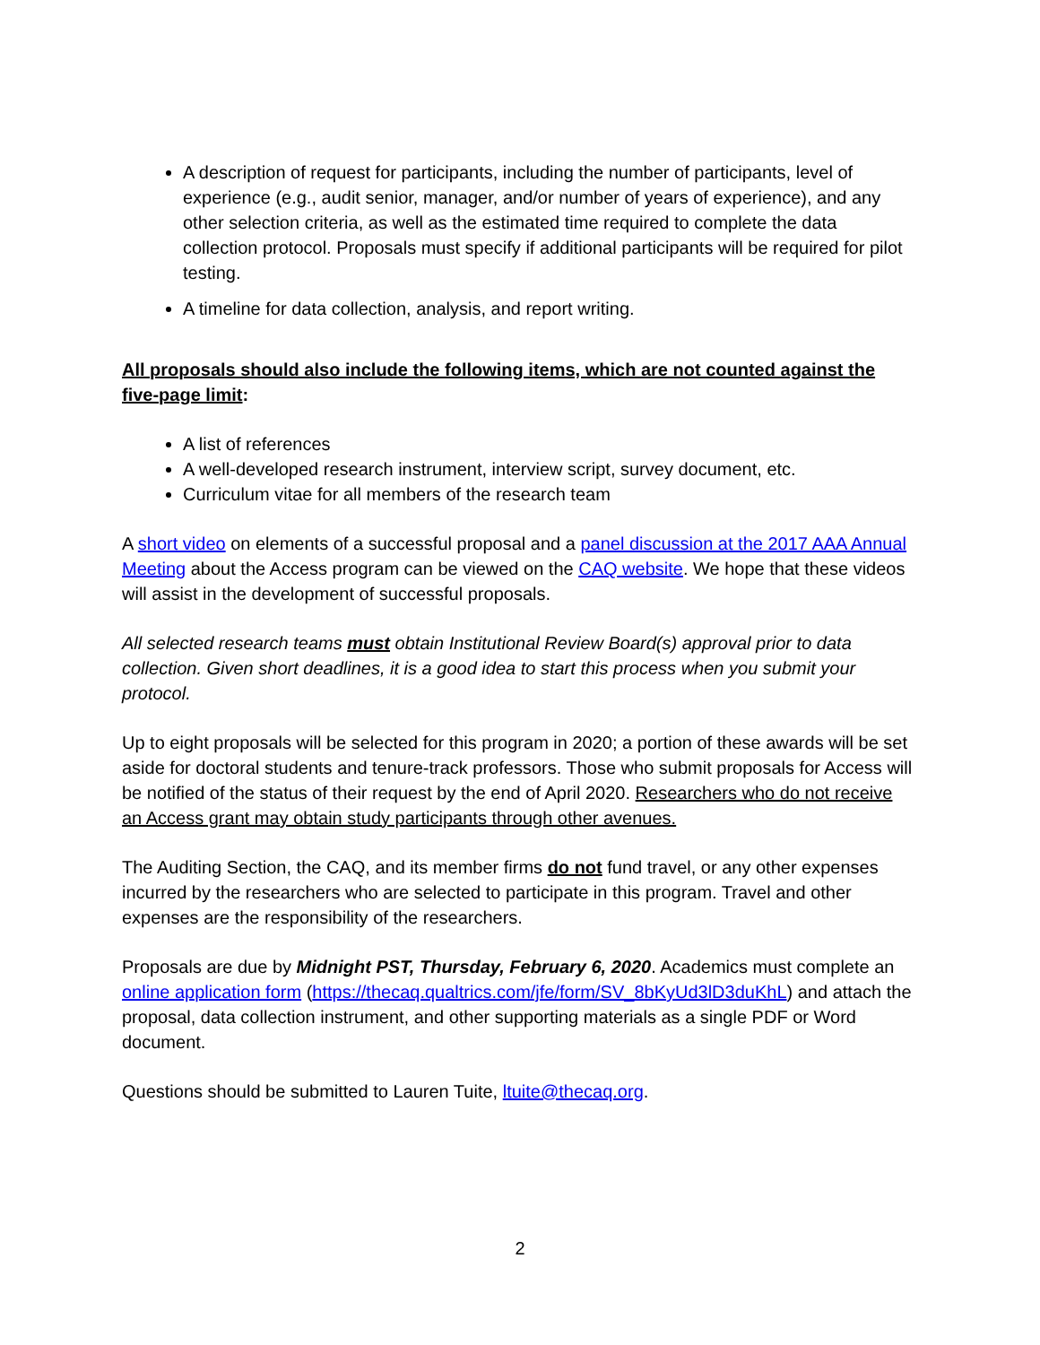A description of request for participants, including the number of participants, level of experience (e.g., audit senior, manager, and/or number of years of experience), and any other selection criteria, as well as the estimated time required to complete the data collection protocol. Proposals must specify if additional participants will be required for pilot testing.
A timeline for data collection, analysis, and report writing.
All proposals should also include the following items, which are not counted against the five-page limit:
A list of references
A well-developed research instrument, interview script, survey document, etc.
Curriculum vitae for all members of the research team
A short video on elements of a successful proposal and a panel discussion at the 2017 AAA Annual Meeting about the Access program can be viewed on the CAQ website. We hope that these videos will assist in the development of successful proposals.
All selected research teams must obtain Institutional Review Board(s) approval prior to data collection. Given short deadlines, it is a good idea to start this process when you submit your protocol.
Up to eight proposals will be selected for this program in 2020; a portion of these awards will be set aside for doctoral students and tenure-track professors. Those who submit proposals for Access will be notified of the status of their request by the end of April 2020. Researchers who do not receive an Access grant may obtain study participants through other avenues.
The Auditing Section, the CAQ, and its member firms do not fund travel, or any other expenses incurred by the researchers who are selected to participate in this program. Travel and other expenses are the responsibility of the researchers.
Proposals are due by Midnight PST, Thursday, February 6, 2020. Academics must complete an online application form (https://thecaq.qualtrics.com/jfe/form/SV_8bKyUd3lD3duKhL) and attach the proposal, data collection instrument, and other supporting materials as a single PDF or Word document.
Questions should be submitted to Lauren Tuite, ltuite@thecaq.org.
2